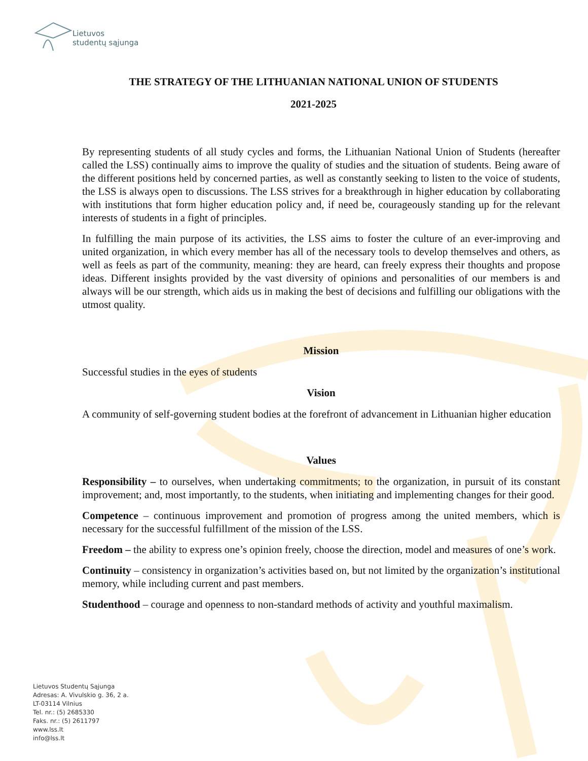Lietuvos
studentų sąjunga
THE STRATEGY OF THE LITHUANIAN NATIONAL UNION OF STUDENTS
2021-2025
By representing students of all study cycles and forms, the Lithuanian National Union of Students (hereafter called the LSS) continually aims to improve the quality of studies and the situation of students. Being aware of the different positions held by concerned parties, as well as constantly seeking to listen to the voice of students, the LSS is always open to discussions. The LSS strives for a breakthrough in higher education by collaborating with institutions that form higher education policy and, if need be, courageously standing up for the relevant interests of students in a fight of principles.
In fulfilling the main purpose of its activities, the LSS aims to foster the culture of an ever-improving and united organization, in which every member has all of the necessary tools to develop themselves and others, as well as feels as part of the community, meaning: they are heard, can freely express their thoughts and propose ideas. Different insights provided by the vast diversity of opinions and personalities of our members is and always will be our strength, which aids us in making the best of decisions and fulfilling our obligations with the utmost quality.
Mission
Successful studies in the eyes of students
Vision
A community of self-governing student bodies at the forefront of advancement in Lithuanian higher education
Values
Responsibility – to ourselves, when undertaking commitments; to the organization, in pursuit of its constant improvement; and, most importantly, to the students, when initiating and implementing changes for their good.
Competence – continuous improvement and promotion of progress among the united members, which is necessary for the successful fulfillment of the mission of the LSS.
Freedom – the ability to express one’s opinion freely, choose the direction, model and measures of one’s work.
Continuity – consistency in organization’s activities based on, but not limited by the organization’s institutional memory, while including current and past members.
Studenthood – courage and openness to non-standard methods of activity and youthful maximalism.
Lietuvos Studentų Sąjunga
Adresas: A. Vivulskio g. 36, 2 a.
LT-03114 Vilnius
Tel. nr.: (5) 2685330
Faks. nr.: (5) 2611797
www.lss.lt
info@lss.lt